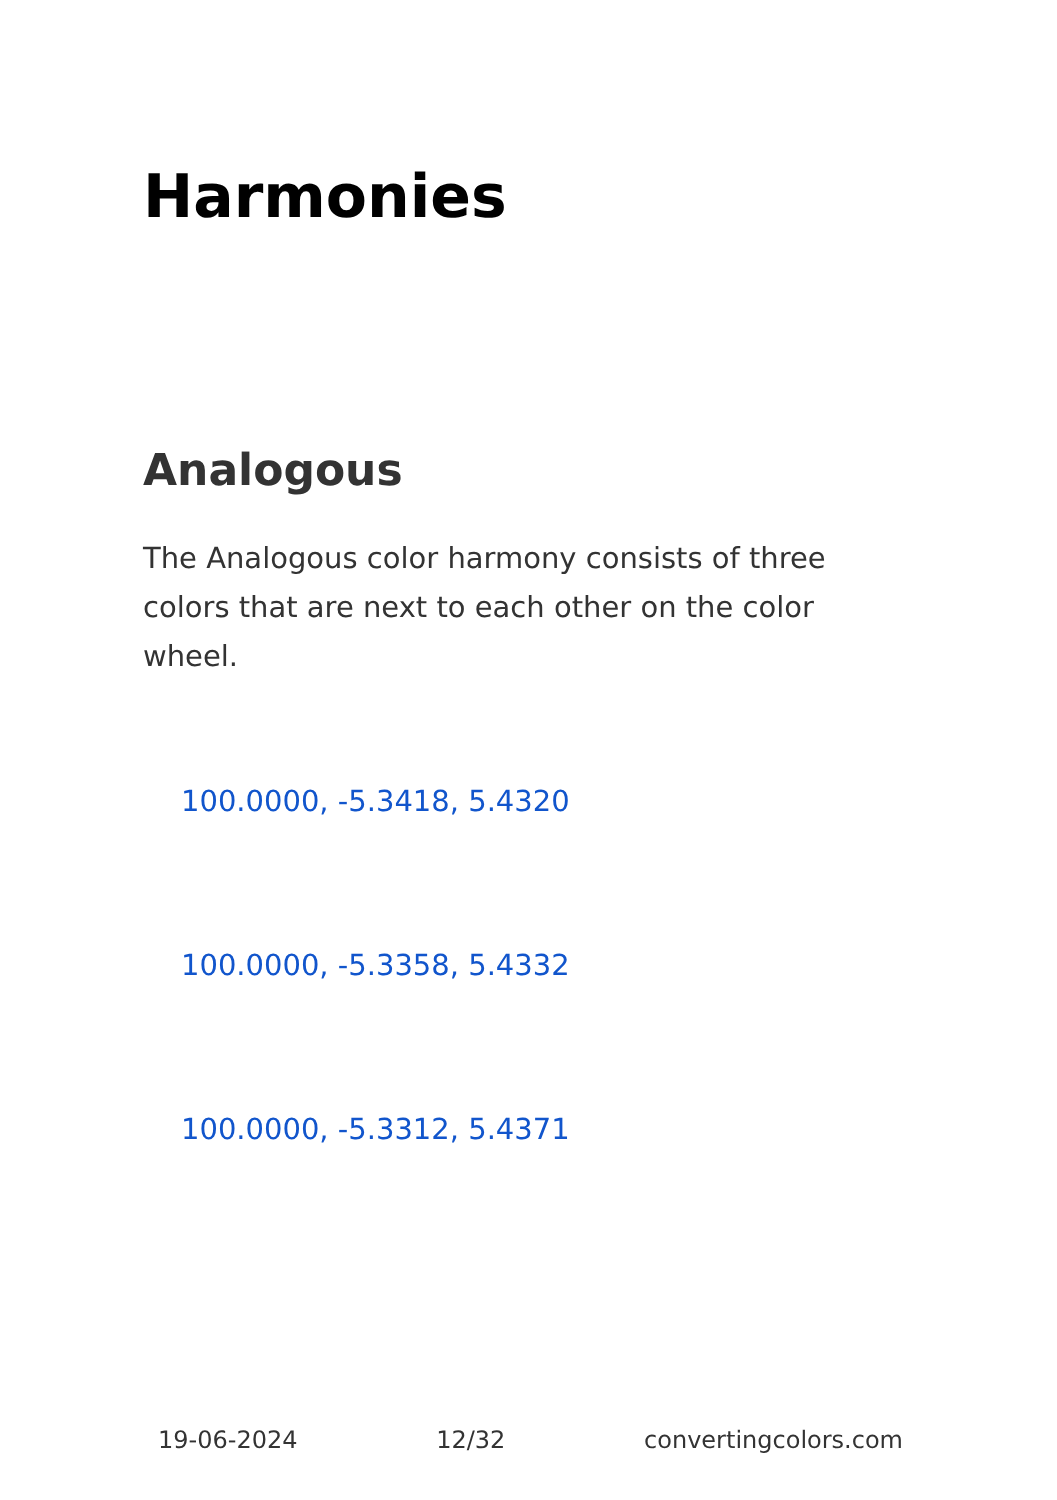Harmonies
Analogous
The Analogous color harmony consists of three colors that are next to each other on the color wheel.
100.0000, -5.3418, 5.4320
100.0000, -5.3358, 5.4332
100.0000, -5.3312, 5.4371
19-06-2024 12/32 convertingcolors.com